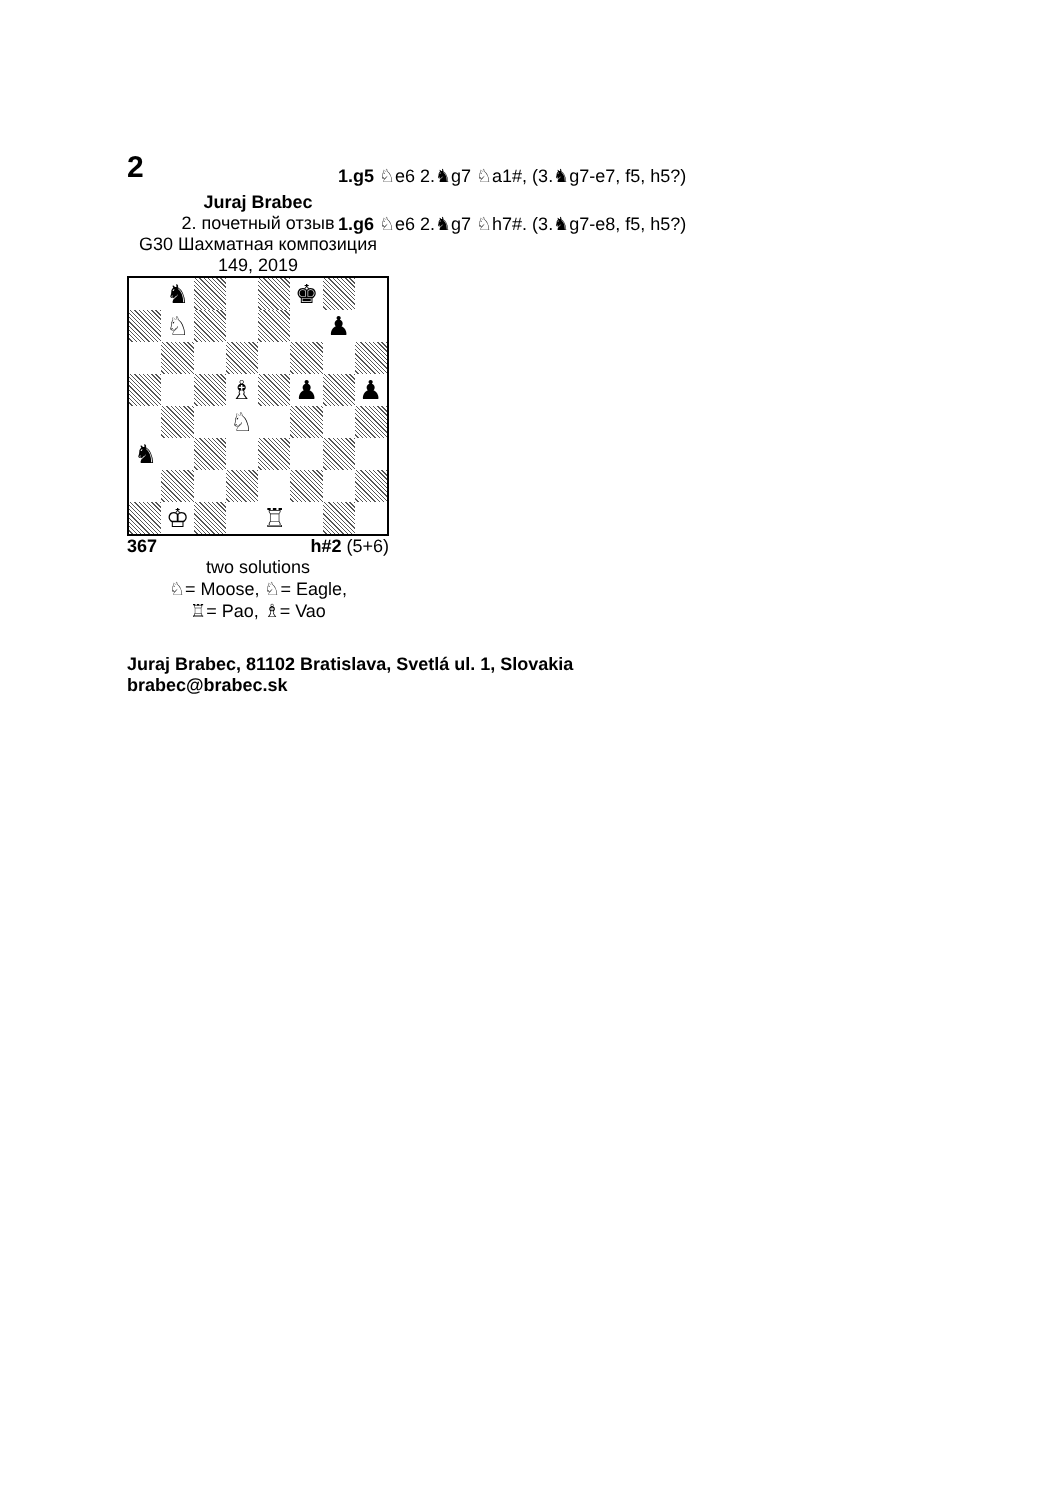2
Juraj Brabec
2. почетный отзыв
G30 Шахматная композиция 149, 2019
♞
♚
♘
♟
♗
♟
♟
♘
♞
♔
♖
367 h#2 (5+6)
two solutions
♘= Moose, ♘= Eagle,
♖= Pao, ♗= Vao
Juraj Brabec, 81102 Bratislava, Svetlá ul. 1, Slovakia
brabec@brabec.sk
1.g5 ♘e6 2.♞g7 ♘a1#, (3.♞g7-e7, f5, h5?)
1.g6 ♘e6 2.♞g7 ♘h7#. (3.♞g7-e8, f5, h5?)